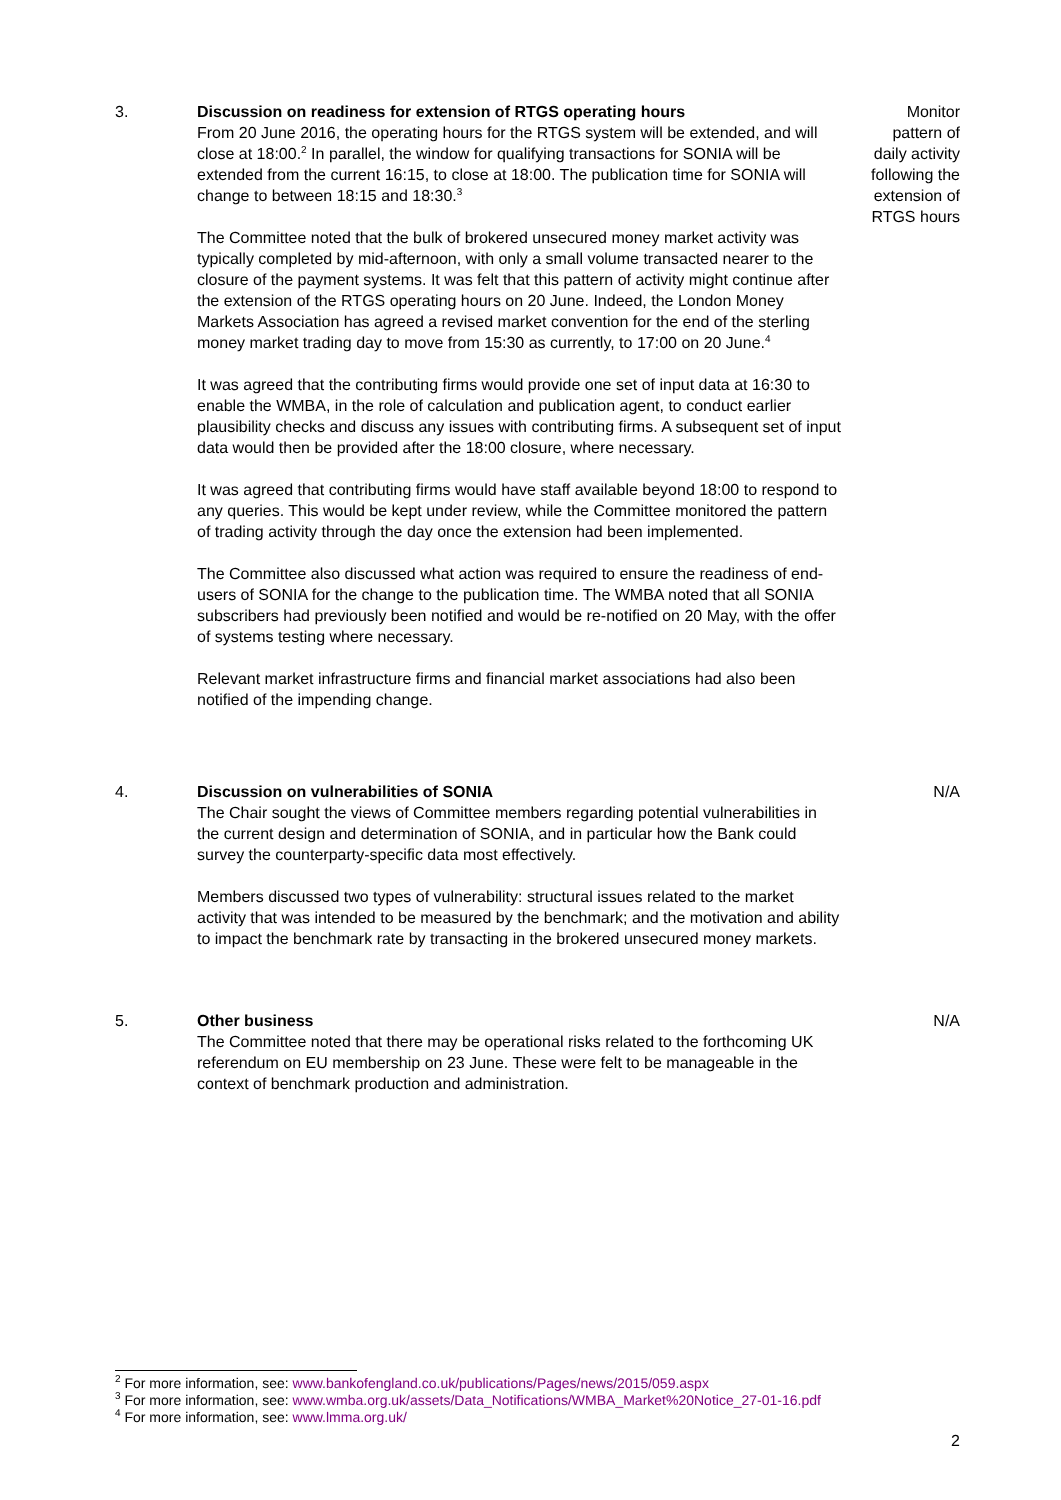3.
Discussion on readiness for extension of RTGS operating hours
From 20 June 2016, the operating hours for the RTGS system will be extended, and will close at 18:00.<sup>2</sup> In parallel, the window for qualifying transactions for SONIA will be extended from the current 16:15, to close at 18:00. The publication time for SONIA will change to between 18:15 and 18:30.<sup>3</sup>
The Committee noted that the bulk of brokered unsecured money market activity was typically completed by mid-afternoon, with only a small volume transacted nearer to the closure of the payment systems. It was felt that this pattern of activity might continue after the extension of the RTGS operating hours on 20 June. Indeed, the London Money Markets Association has agreed a revised market convention for the end of the sterling money market trading day to move from 15:30 as currently, to 17:00 on 20 June.<sup>4</sup>
It was agreed that the contributing firms would provide one set of input data at 16:30 to enable the WMBA, in the role of calculation and publication agent, to conduct earlier plausibility checks and discuss any issues with contributing firms. A subsequent set of input data would then be provided after the 18:00 closure, where necessary.
It was agreed that contributing firms would have staff available beyond 18:00 to respond to any queries. This would be kept under review, while the Committee monitored the pattern of trading activity through the day once the extension had been implemented.
The Committee also discussed what action was required to ensure the readiness of end-users of SONIA for the change to the publication time. The WMBA noted that all SONIA subscribers had previously been notified and would be re-notified on 20 May, with the offer of systems testing where necessary.
Relevant market infrastructure firms and financial market associations had also been notified of the impending change.
Monitor
pattern of
daily activity
following the
extension of
RTGS hours
4.
Discussion on vulnerabilities of SONIA
The Chair sought the views of Committee members regarding potential vulnerabilities in the current design and determination of SONIA, and in particular how the Bank could survey the counterparty-specific data most effectively.
Members discussed two types of vulnerability: structural issues related to the market activity that was intended to be measured by the benchmark; and the motivation and ability to impact the benchmark rate by transacting in the brokered unsecured money markets.
N/A
5.
Other business
The Committee noted that there may be operational risks related to the forthcoming UK referendum on EU membership on 23 June. These were felt to be manageable in the context of benchmark production and administration.
N/A
<sup>2</sup> For more information, see: www.bankofengland.co.uk/publications/Pages/news/2015/059.aspx
<sup>3</sup> For more information, see: www.wmba.org.uk/assets/Data_Notifications/WMBA_Market%20Notice_27-01-16.pdf
<sup>4</sup> For more information, see: www.lmma.org.uk/
2